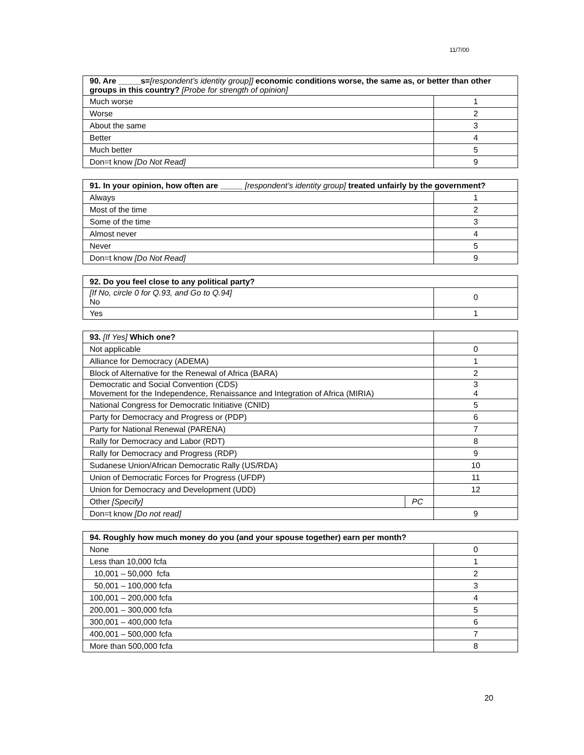11/7/00
| 90. Are _____s= [respondent’s identity group]] economic conditions worse, the same as, or better than other groups in this country? [Probe for strength of opinion] | |
| Much worse | 1 |
| Worse | 2 |
| About the same | 3 |
| Better | 4 |
| Much better | 5 |
| Don=t know [Do Not Read] | 9 |
| 91. In your opinion, how often are _____ [respondent’s identity group] treated unfairly by the government? | |
| Always | 1 |
| Most of the time | 2 |
| Some of the time | 3 |
| Almost never | 4 |
| Never | 5 |
| Don=t know [Do Not Read] | 9 |
| 92. Do you feel close to any political party? | |
| [If No, circle 0 for Q.93, and Go to Q.94] No | 0 |
| Yes | 1 |
| 93. [If Yes] Which one? | | |
| Not applicable | | 0 |
| Alliance for Democracy (ADEMA) | | 1 |
| Block of Alternative for the Renewal of Africa (BARA) | | 2 |
| Democratic and Social Convention (CDS) Movement for the Independence, Renaissance and Integration of Africa (MIRIA) | | 3 4 |
| National Congress for Democratic Initiative (CNID) | | 5 |
| Party for Democracy and Progress or (PDP) | | 6 |
| Party for National Renewal (PARENA) | | 7 |
| Rally for Democracy and Labor (RDT) | | 8 |
| Rally for Democracy and Progress (RDP) | | 9 |
| Sudanese Union/African Democratic Rally (US/RDA) | | 10 |
| Union of Democratic Forces for Progress (UFDP) | | 11 |
| Union for Democracy and Development (UDD) | | 12 |
| Other [Specify] | PC | |
| Don=t know [Do not read] | | 9 |
| 94. Roughly how much money do you (and your spouse together) earn per month? | |
| None | 0 |
| Less than 10,000 fcfa | 1 |
| 10,001 – 50,000 fcfa | 2 |
| 50,001 – 100,000 fcfa | 3 |
| 100,001 – 200,000 fcfa | 4 |
| 200,001 – 300,000 fcfa | 5 |
| 300,001 – 400,000 fcfa | 6 |
| 400,001 – 500,000 fcfa | 7 |
| More than 500,000 fcfa | 8 |
20